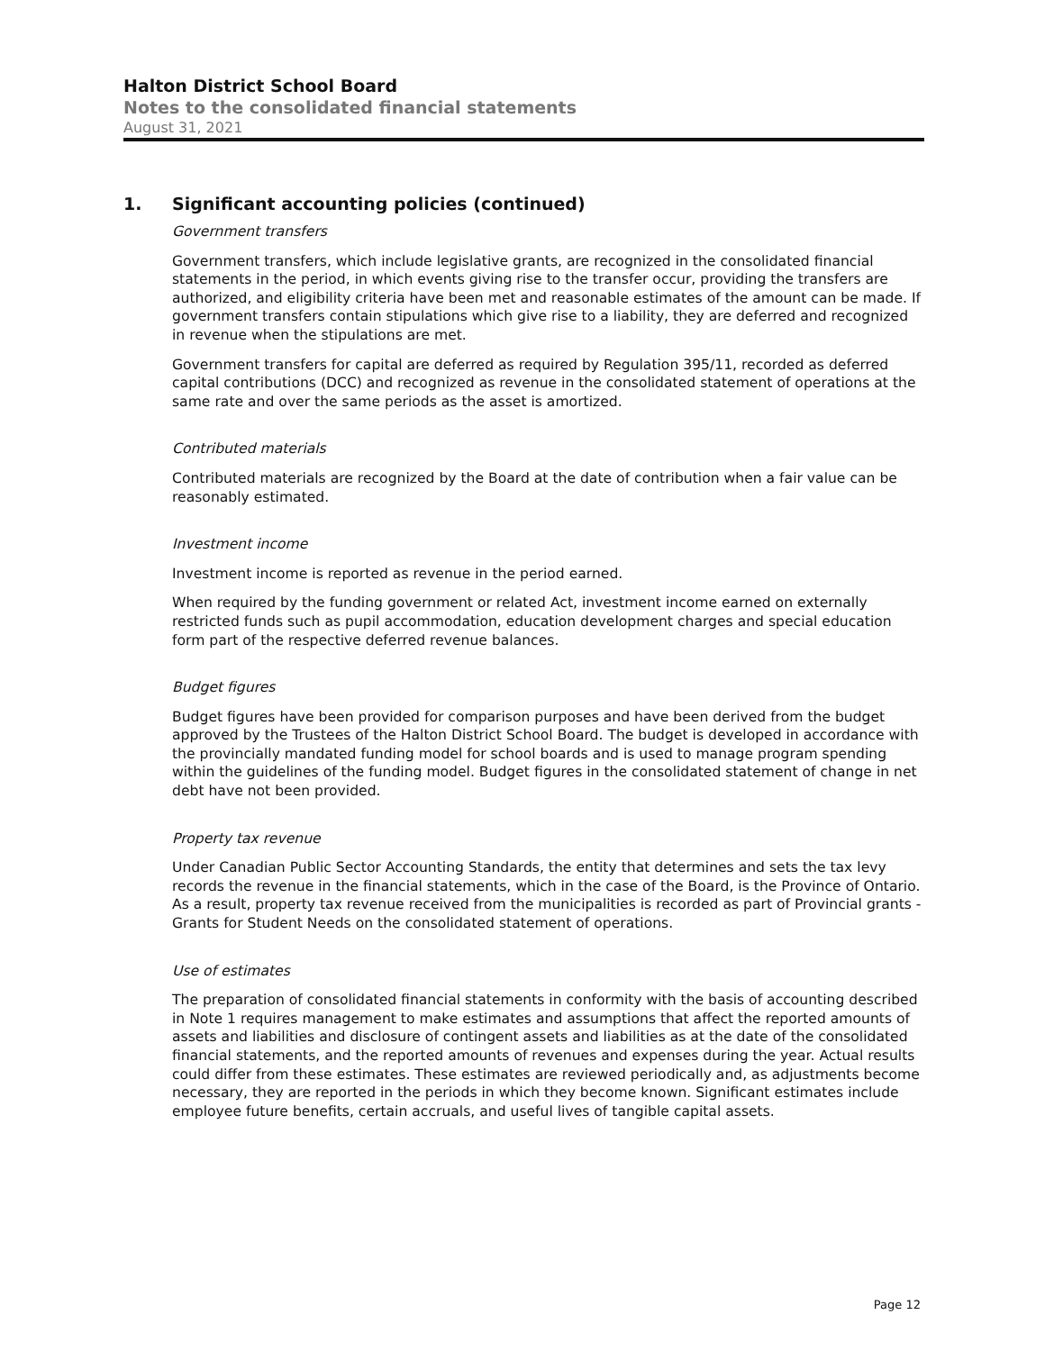Halton District School Board
Notes to the consolidated financial statements
August 31, 2021
1. Significant accounting policies (continued)
Government transfers
Government transfers, which include legislative grants, are recognized in the consolidated financial statements in the period, in which events giving rise to the transfer occur, providing the transfers are authorized, and eligibility criteria have been met and reasonable estimates of the amount can be made. If government transfers contain stipulations which give rise to a liability, they are deferred and recognized in revenue when the stipulations are met.
Government transfers for capital are deferred as required by Regulation 395/11, recorded as deferred capital contributions (DCC) and recognized as revenue in the consolidated statement of operations at the same rate and over the same periods as the asset is amortized.
Contributed materials
Contributed materials are recognized by the Board at the date of contribution when a fair value can be reasonably estimated.
Investment income
Investment income is reported as revenue in the period earned.
When required by the funding government or related Act, investment income earned on externally restricted funds such as pupil accommodation, education development charges and special education form part of the respective deferred revenue balances.
Budget figures
Budget figures have been provided for comparison purposes and have been derived from the budget approved by the Trustees of the Halton District School Board. The budget is developed in accordance with the provincially mandated funding model for school boards and is used to manage program spending within the guidelines of the funding model. Budget figures in the consolidated statement of change in net debt have not been provided.
Property tax revenue
Under Canadian Public Sector Accounting Standards, the entity that determines and sets the tax levy records the revenue in the financial statements, which in the case of the Board, is the Province of Ontario. As a result, property tax revenue received from the municipalities is recorded as part of Provincial grants - Grants for Student Needs on the consolidated statement of operations.
Use of estimates
The preparation of consolidated financial statements in conformity with the basis of accounting described in Note 1 requires management to make estimates and assumptions that affect the reported amounts of assets and liabilities and disclosure of contingent assets and liabilities as at the date of the consolidated financial statements, and the reported amounts of revenues and expenses during the year. Actual results could differ from these estimates. These estimates are reviewed periodically and, as adjustments become necessary, they are reported in the periods in which they become known. Significant estimates include employee future benefits, certain accruals, and useful lives of tangible capital assets.
Page 12